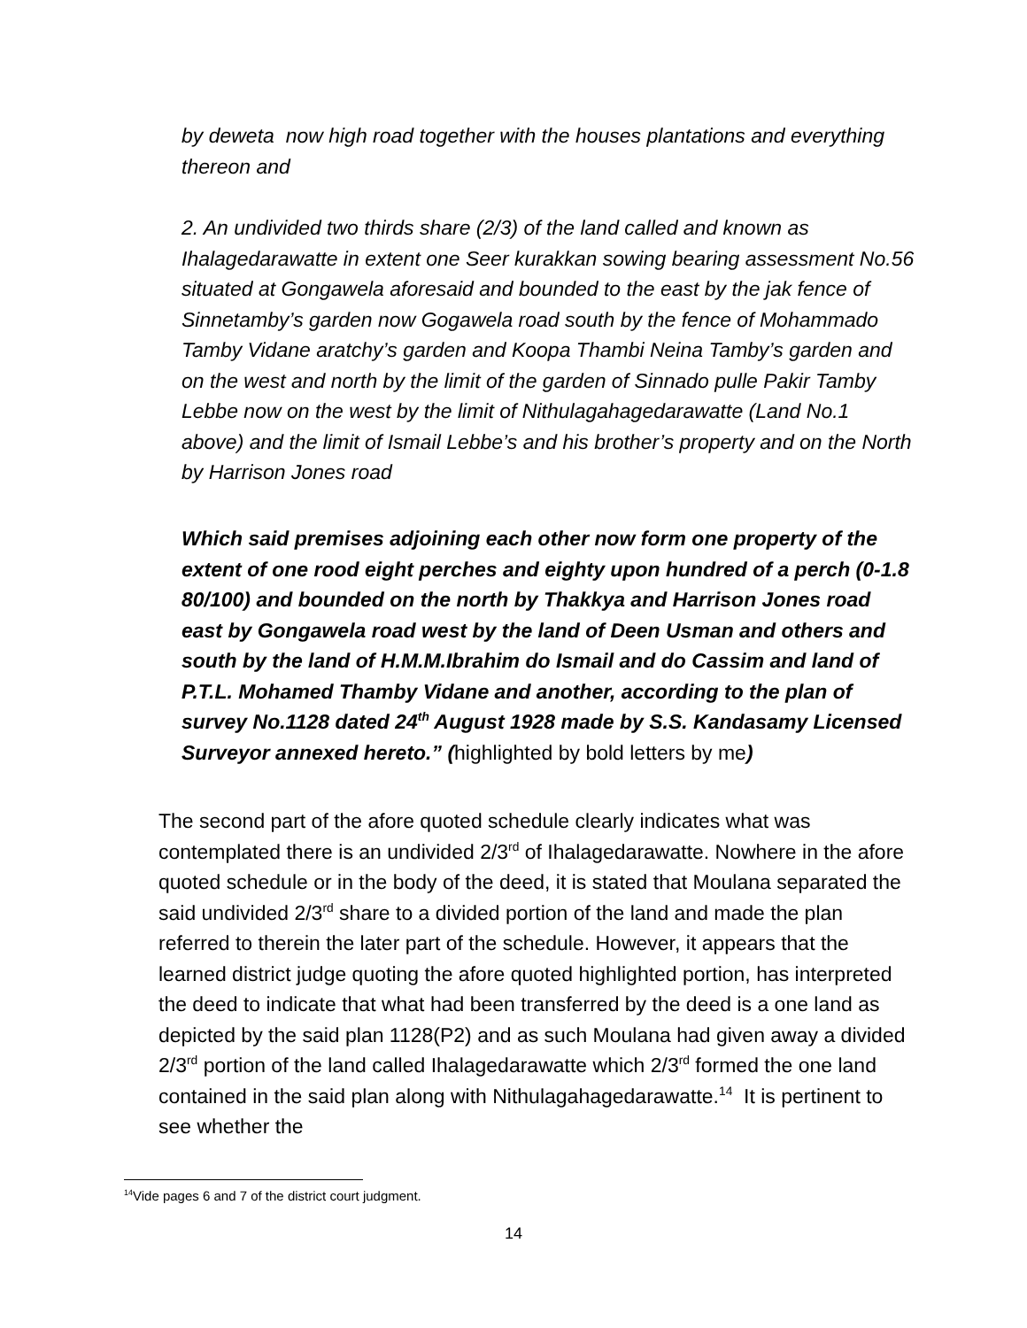by deweta now high road together with the houses plantations and everything thereon and
2. An undivided two thirds share (2/3) of the land called and known as Ihalagedarawatte in extent one Seer kurakkan sowing bearing assessment No.56 situated at Gongawela aforesaid and bounded to the east by the jak fence of Sinnetamby’s garden now Gogawela road south by the fence of Mohammado Tamby Vidane aratchy’s garden and Koopa Thambi Neina Tamby’s garden and on the west and north by the limit of the garden of Sinnado pulle Pakir Tamby Lebbe now on the west by the limit of Nithulagahagedarawatte (Land No.1 above) and the limit of Ismail Lebbe’s and his brother’s property and on the North by Harrison Jones road
Which said premises adjoining each other now form one property of the extent of one rood eight perches and eighty upon hundred of a perch (0-1.8 80/100) and bounded on the north by Thakkya and Harrison Jones road east by Gongawela road west by the land of Deen Usman and others and south by the land of H.M.M.Ibrahim do Ismail and do Cassim and land of P.T.L. Mohamed Thamby Vidane and another, according to the plan of survey No.1128 dated 24<sup>th</sup> August 1928 made by S.S. Kandasamy Licensed Surveyor annexed hereto.” (highlighted by bold letters by me)
The second part of the afore quoted schedule clearly indicates what was contemplated there is an undivided 2/3<sup>rd</sup> of Ihalagedarawatte. Nowhere in the afore quoted schedule or in the body of the deed, it is stated that Moulana separated the said undivided 2/3<sup>rd</sup> share to a divided portion of the land and made the plan referred to therein the later part of the schedule. However, it appears that the learned district judge quoting the afore quoted highlighted portion, has interpreted the deed to indicate that what had been transferred by the deed is a one land as depicted by the said plan 1128(P2) and as such Moulana had given away a divided 2/3<sup>rd</sup> portion of the land called Ihalagedarawatte which 2/3<sup>rd</sup> formed the one land contained in the said plan along with Nithulagahagedarawatte.<sup>14</sup> It is pertinent to see whether the
<sup>14</sup> Vide pages 6 and 7 of the district court judgment.
14